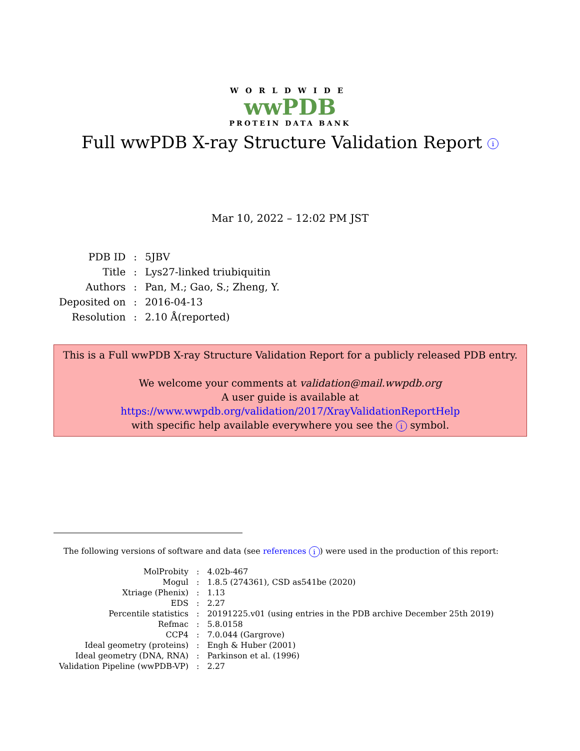WORLDWIDE
wwPDB
PROTEIN DATA BANK
Full wwPDB X-ray Structure Validation Report i
Mar 10, 2022 – 12:02 PM JST
| PDB ID | : | 5JBV |
| Title | : | Lys27-linked triubiquitin |
| Authors | : | Pan, M.; Gao, S.; Zheng, Y. |
| Deposited on | : | 2016-04-13 |
| Resolution | : | 2.10 Å(reported) |
This is a Full wwPDB X-ray Structure Validation Report for a publicly released PDB entry.
We welcome your comments at validation@mail.wwpdb.org
A user guide is available at
https://www.wwpdb.org/validation/2017/XrayValidationReportHelp
with specific help available everywhere you see the i symbol.
The following versions of software and data (see references i) were used in the production of this report:
| MolProbity | : | 4.02b-467 |
| Mogul | : | 1.8.5 (274361), CSD as541be (2020) |
| Xtriage (Phenix) | : | 1.13 |
| EDS | : | 2.27 |
| Percentile statistics | : | 20191225.v01 (using entries in the PDB archive December 25th 2019) |
| Refmac | : | 5.8.0158 |
| CCP4 | : | 7.0.044 (Gargrove) |
| Ideal geometry (proteins) | : | Engh & Huber (2001) |
| Ideal geometry (DNA, RNA) | : | Parkinson et al. (1996) |
| Validation Pipeline (wwPDB-VP) | : | 2.27 |